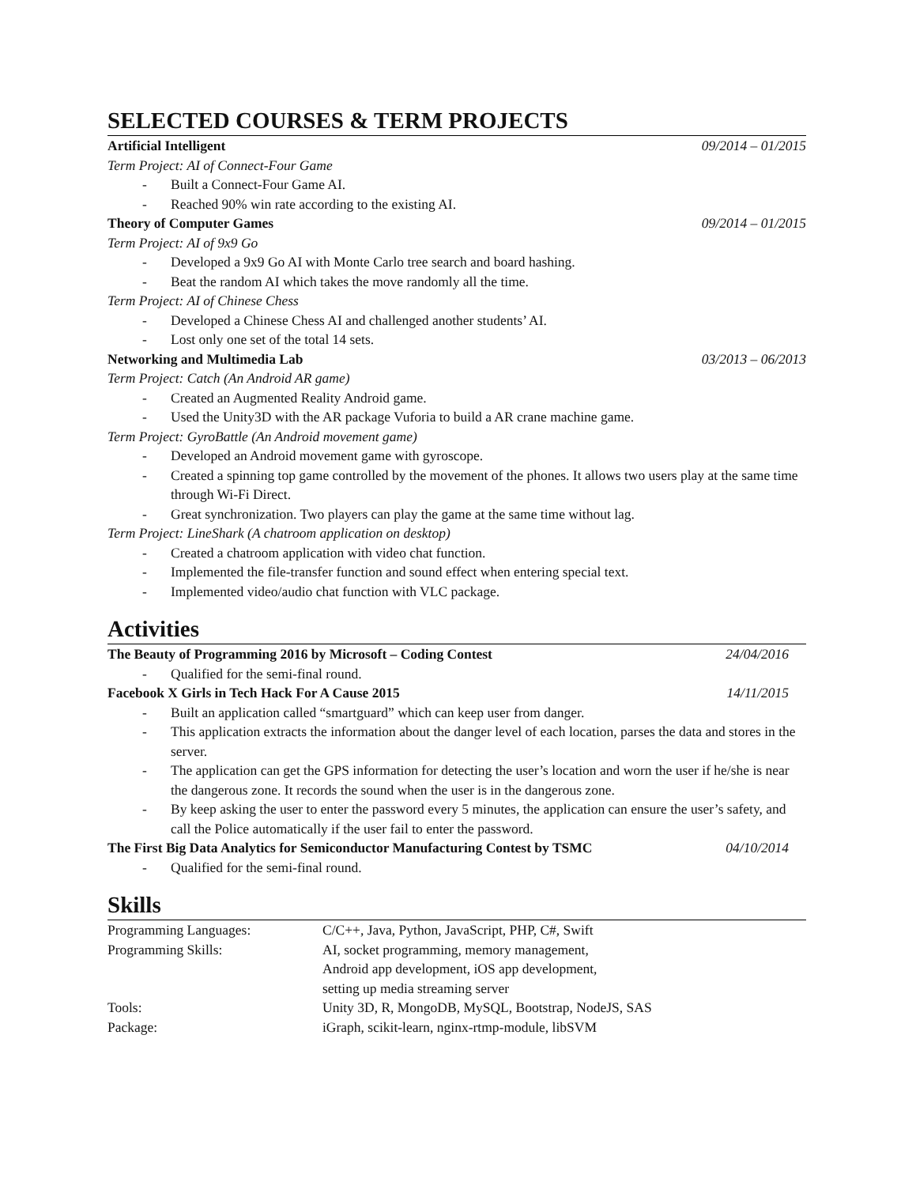SELECTED COURSES & TERM PROJECTS
Artificial Intelligent 09/2014 – 01/2015
Term Project: AI of Connect-Four Game
- Built a Connect-Four Game AI.
- Reached 90% win rate according to the existing AI.
Theory of Computer Games 09/2014 – 01/2015
Term Project: AI of 9x9 Go
- Developed a 9x9 Go AI with Monte Carlo tree search and board hashing.
- Beat the random AI which takes the move randomly all the time.
Term Project: AI of Chinese Chess
- Developed a Chinese Chess AI and challenged another students’ AI.
- Lost only one set of the total 14 sets.
Networking and Multimedia Lab 03/2013 – 06/2013
Term Project: Catch (An Android AR game)
- Created an Augmented Reality Android game.
- Used the Unity3D with the AR package Vuforia to build a AR crane machine game.
Term Project: GyroBattle (An Android movement game)
- Developed an Android movement game with gyroscope.
- Created a spinning top game controlled by the movement of the phones. It allows two users play at the same time through Wi-Fi Direct.
- Great synchronization. Two players can play the game at the same time without lag.
Term Project: LineShark (A chatroom application on desktop)
- Created a chatroom application with video chat function.
- Implemented the file-transfer function and sound effect when entering special text.
- Implemented video/audio chat function with VLC package.
Activities
The Beauty of Programming 2016 by Microsoft – Coding Contest 24/04/2016
- Qualified for the semi-final round.
Facebook X Girls in Tech Hack For A Cause 2015 14/11/2015
- Built an application called “smartguard” which can keep user from danger.
- This application extracts the information about the danger level of each location, parses the data and stores in the server.
- The application can get the GPS information for detecting the user’s location and worn the user if he/she is near the dangerous zone. It records the sound when the user is in the dangerous zone.
- By keep asking the user to enter the password every 5 minutes, the application can ensure the user’s safety, and call the Police automatically if the user fail to enter the password.
The First Big Data Analytics for Semiconductor Manufacturing Contest by TSMC 04/10/2014
- Qualified for the semi-final round.
Skills
| Programming Languages: | C/C++, Java, Python, JavaScript, PHP, C#, Swift |
| Programming Skills: | AI, socket programming, memory management, Android app development, iOS app development, setting up media streaming server |
| Tools: | Unity 3D, R, MongoDB, MySQL, Bootstrap, NodeJS, SAS |
| Package: | iGraph, scikit-learn, nginx-rtmp-module, libSVM |